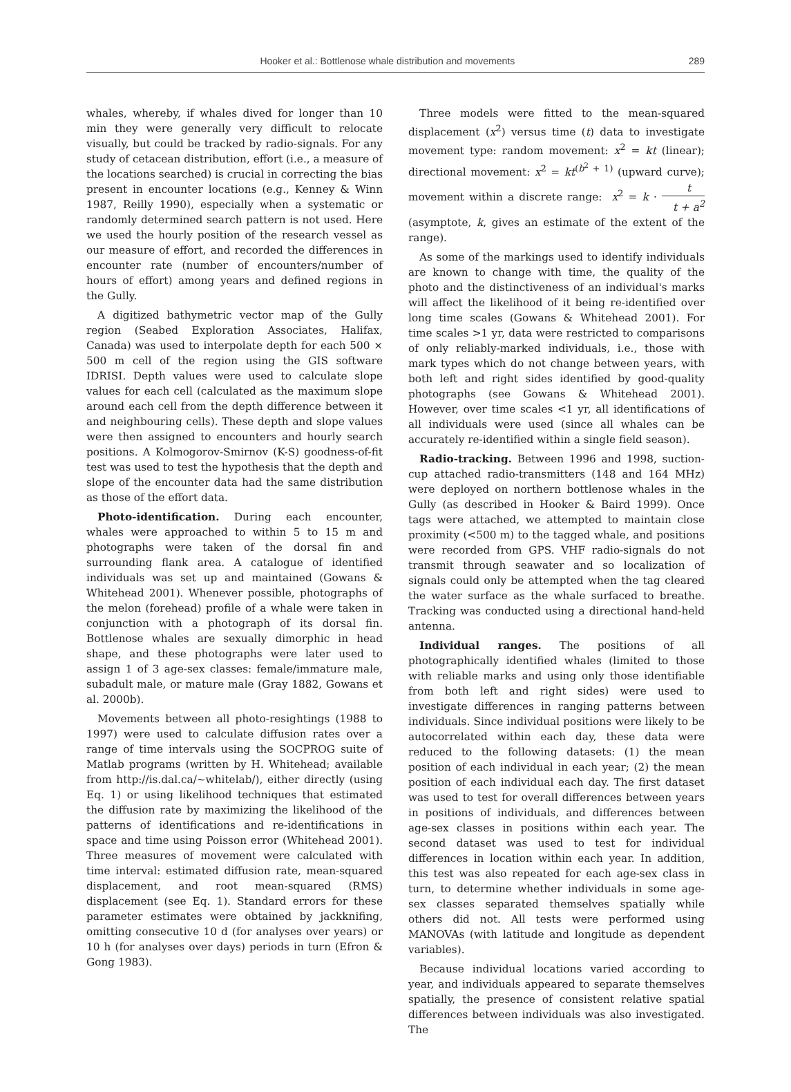Hooker et al.: Bottlenose whale distribution and movements 289
whales, whereby, if whales dived for longer than 10 min they were generally very difficult to relocate visually, but could be tracked by radio-signals. For any study of cetacean distribution, effort (i.e., a measure of the locations searched) is crucial in correcting the bias present in encounter locations (e.g., Kenney & Winn 1987, Reilly 1990), especially when a systematic or randomly determined search pattern is not used. Here we used the hourly position of the research vessel as our measure of effort, and recorded the differences in encounter rate (number of encounters/number of hours of effort) among years and defined regions in the Gully.
A digitized bathymetric vector map of the Gully region (Seabed Exploration Associates, Halifax, Canada) was used to interpolate depth for each 500 × 500 m cell of the region using the GIS software IDRISI. Depth values were used to calculate slope values for each cell (calculated as the maximum slope around each cell from the depth difference between it and neighbouring cells). These depth and slope values were then assigned to encounters and hourly search positions. A Kolmogorov-Smirnov (K-S) goodness-of-fit test was used to test the hypothesis that the depth and slope of the encounter data had the same distribution as those of the effort data.
Photo-identification. During each encounter, whales were approached to within 5 to 15 m and photographs were taken of the dorsal fin and surrounding flank area. A catalogue of identified individuals was set up and maintained (Gowans & Whitehead 2001). Whenever possible, photographs of the melon (forehead) profile of a whale were taken in conjunction with a photograph of its dorsal fin. Bottlenose whales are sexually dimorphic in head shape, and these photographs were later used to assign 1 of 3 age-sex classes: female/immature male, subadult male, or mature male (Gray 1882, Gowans et al. 2000b).
Movements between all photo-resightings (1988 to 1997) were used to calculate diffusion rates over a range of time intervals using the SOCPROG suite of Matlab programs (written by H. Whitehead; available from http://is.dal.ca/~whitelab/), either directly (using Eq. 1) or using likelihood techniques that estimated the diffusion rate by maximizing the likelihood of the patterns of identifications and re-identifications in space and time using Poisson error (Whitehead 2001). Three measures of movement were calculated with time interval: estimated diffusion rate, mean-squared displacement, and root mean-squared (RMS) displacement (see Eq. 1). Standard errors for these parameter estimates were obtained by jackknifing, omitting consecutive 10 d (for analyses over years) or 10 h (for analyses over days) periods in turn (Efron & Gong 1983).
Three models were fitted to the mean-squared displacement (x<sup>2</sup>) versus time (t) data to investigate movement type: random movement: x<sup>2</sup> = kt (linear); directional movement: x<sup>2</sup> = kt<sup>(b<sup>2</sup> + 1)</sup> (upward curve); movement within a discrete range: x<sup>2</sup> = k · t t + a<sup>2</sup> (asymptote, k, gives an estimate of the extent of the range).
As some of the markings used to identify individuals are known to change with time, the quality of the photo and the distinctiveness of an individual's marks will affect the likelihood of it being re-identified over long time scales (Gowans & Whitehead 2001). For time scales >1 yr, data were restricted to comparisons of only reliably-marked individuals, i.e., those with mark types which do not change between years, with both left and right sides identified by good-quality photographs (see Gowans & Whitehead 2001). However, over time scales <1 yr, all identifications of all individuals were used (since all whales can be accurately re-identified within a single field season).
Radio-tracking. Between 1996 and 1998, suction-cup attached radio-transmitters (148 and 164 MHz) were deployed on northern bottlenose whales in the Gully (as described in Hooker & Baird 1999). Once tags were attached, we attempted to maintain close proximity (<500 m) to the tagged whale, and positions were recorded from GPS. VHF radio-signals do not transmit through seawater and so localization of signals could only be attempted when the tag cleared the water surface as the whale surfaced to breathe. Tracking was conducted using a directional hand-held antenna.
Individual ranges. The positions of all photographically identified whales (limited to those with reliable marks and using only those identifiable from both left and right sides) were used to investigate differences in ranging patterns between individuals. Since individual positions were likely to be autocorrelated within each day, these data were reduced to the following datasets: (1) the mean position of each individual in each year; (2) the mean position of each individual each day. The first dataset was used to test for overall differences between years in positions of individuals, and differences between age-sex classes in positions within each year. The second dataset was used to test for individual differences in location within each year. In addition, this test was also repeated for each age-sex class in turn, to determine whether individuals in some age-sex classes separated themselves spatially while others did not. All tests were performed using MANOVAs (with latitude and longitude as dependent variables).
Because individual locations varied according to year, and individuals appeared to separate themselves spatially, the presence of consistent relative spatial differences between individuals was also investigated. The